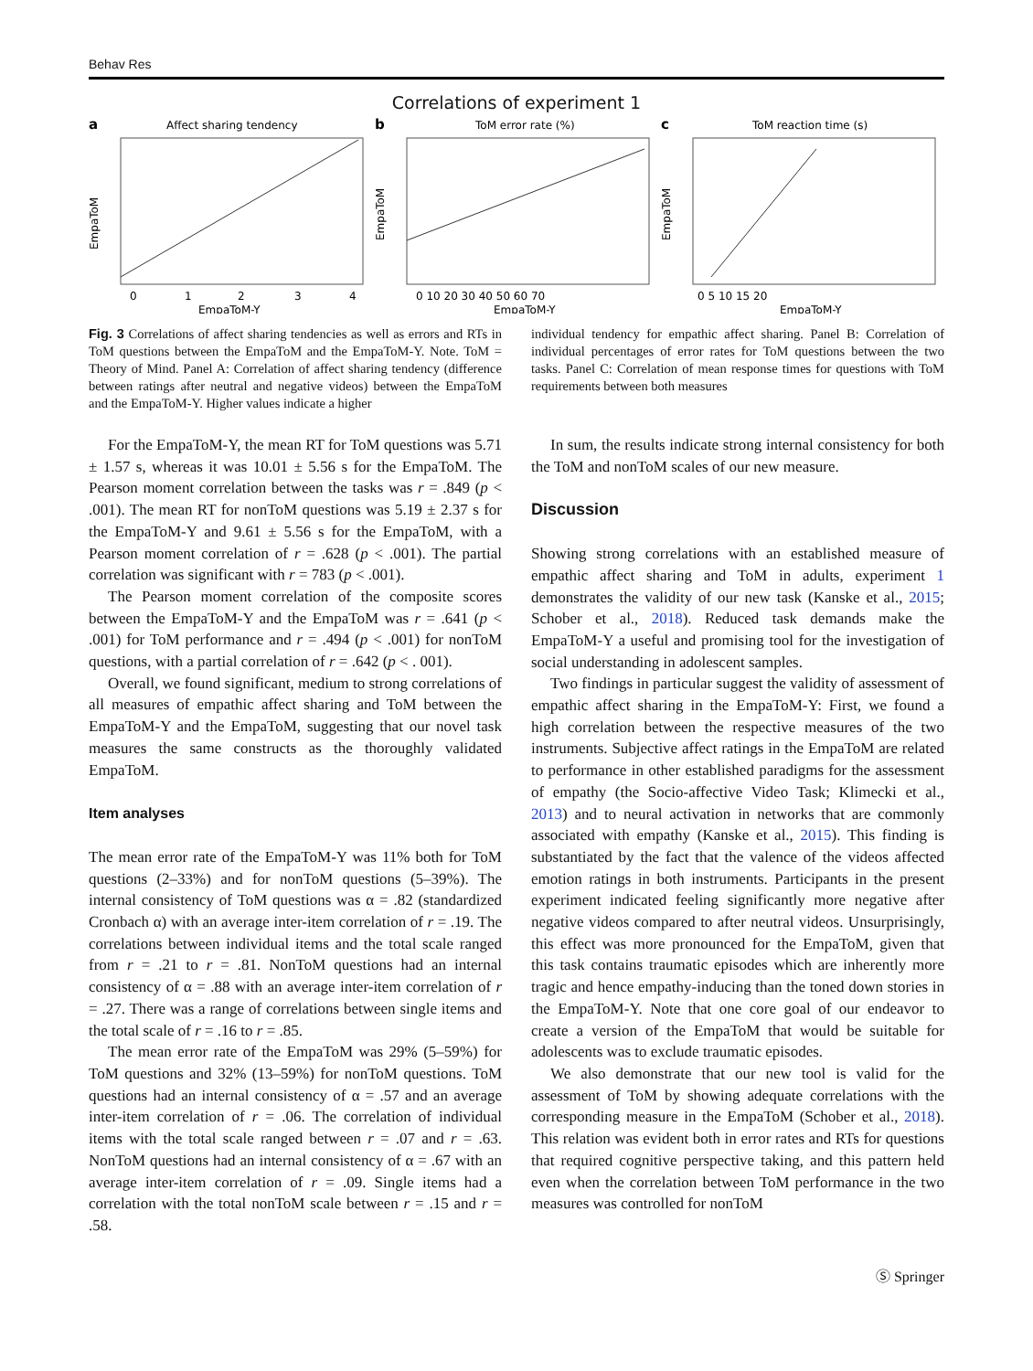Behav Res
Correlations of experiment 1
a
Affect sharing tendency
EmpaToM
0
1
2
3
4
EmpaToM-Y
b
ToM error rate (%)
EmpaToM
0 10 20 30 40 50 60 70
EmpaToM-Y
c
ToM reaction time (s)
EmpaToM
0 5 10 15 20
EmpaToM-Y
Fig. 3 Correlations of affect sharing tendencies as well as errors and RTs in ToM questions between the EmpaToM and the EmpaToM-Y. Note. ToM = Theory of Mind. Panel A: Correlation of affect sharing tendency (difference between ratings after neutral and negative videos) between the EmpaToM and the EmpaToM-Y. Higher values indicate a higher
individual tendency for empathic affect sharing. Panel B: Correlation of individual percentages of error rates for ToM questions between the two tasks. Panel C: Correlation of mean response times for questions with ToM requirements between both measures
For the EmpaToM-Y, the mean RT for ToM questions was 5.71 ± 1.57 s, whereas it was 10.01 ± 5.56 s for the EmpaToM. The Pearson moment correlation between the tasks was r = .849 (p < .001). The mean RT for nonToM questions was 5.19 ± 2.37 s for the EmpaToM-Y and 9.61 ± 5.56 s for the EmpaToM, with a Pearson moment correlation of r = .628 (p < .001). The partial correlation was significant with r = 783 (p < .001).
The Pearson moment correlation of the composite scores between the EmpaToM-Y and the EmpaToM was r = .641 (p < .001) for ToM performance and r = .494 (p < .001) for nonToM questions, with a partial correlation of r = .642 (p < . 001).
Overall, we found significant, medium to strong correlations of all measures of empathic affect sharing and ToM between the EmpaToM-Y and the EmpaToM, suggesting that our novel task measures the same constructs as the thoroughly validated EmpaToM.
Item analyses
The mean error rate of the EmpaToM-Y was 11% both for ToM questions (2–33%) and for nonToM questions (5–39%). The internal consistency of ToM questions was α = .82 (standardized Cronbach α) with an average inter-item correlation of r = .19. The correlations between individual items and the total scale ranged from r = .21 to r = .81. NonToM questions had an internal consistency of α = .88 with an average inter-item correlation of r = .27. There was a range of correlations between single items and the total scale of r = .16 to r = .85.
The mean error rate of the EmpaToM was 29% (5–59%) for ToM questions and 32% (13–59%) for nonToM questions. ToM questions had an internal consistency of α = .57 and an average inter-item correlation of r = .06. The correlation of individual items with the total scale ranged between r = .07 and r = .63. NonToM questions had an internal consistency of α = .67 with an average inter-item correlation of r = .09. Single items had a correlation with the total nonToM scale between r = .15 and r = .58.
In sum, the results indicate strong internal consistency for both the ToM and nonToM scales of our new measure.
Discussion
Showing strong correlations with an established measure of empathic affect sharing and ToM in adults, experiment 1 demonstrates the validity of our new task (Kanske et al., 2015; Schober et al., 2018). Reduced task demands make the EmpaToM-Y a useful and promising tool for the investigation of social understanding in adolescent samples.
Two findings in particular suggest the validity of assessment of empathic affect sharing in the EmpaToM-Y: First, we found a high correlation between the respective measures of the two instruments. Subjective affect ratings in the EmpaToM are related to performance in other established paradigms for the assessment of empathy (the Socio-affective Video Task; Klimecki et al., 2013) and to neural activation in networks that are commonly associated with empathy (Kanske et al., 2015). This finding is substantiated by the fact that the valence of the videos affected emotion ratings in both instruments. Participants in the present experiment indicated feeling significantly more negative after negative videos compared to after neutral videos. Unsurprisingly, this effect was more pronounced for the EmpaToM, given that this task contains traumatic episodes which are inherently more tragic and hence empathy-inducing than the toned down stories in the EmpaToM-Y. Note that one core goal of our endeavor to create a version of the EmpaToM that would be suitable for adolescents was to exclude traumatic episodes.
We also demonstrate that our new tool is valid for the assessment of ToM by showing adequate correlations with the corresponding measure in the EmpaToM (Schober et al., 2018). This relation was evident both in error rates and RTs for questions that required cognitive perspective taking, and this pattern held even when the correlation between ToM performance in the two measures was controlled for nonToM
Ⓢ Springer